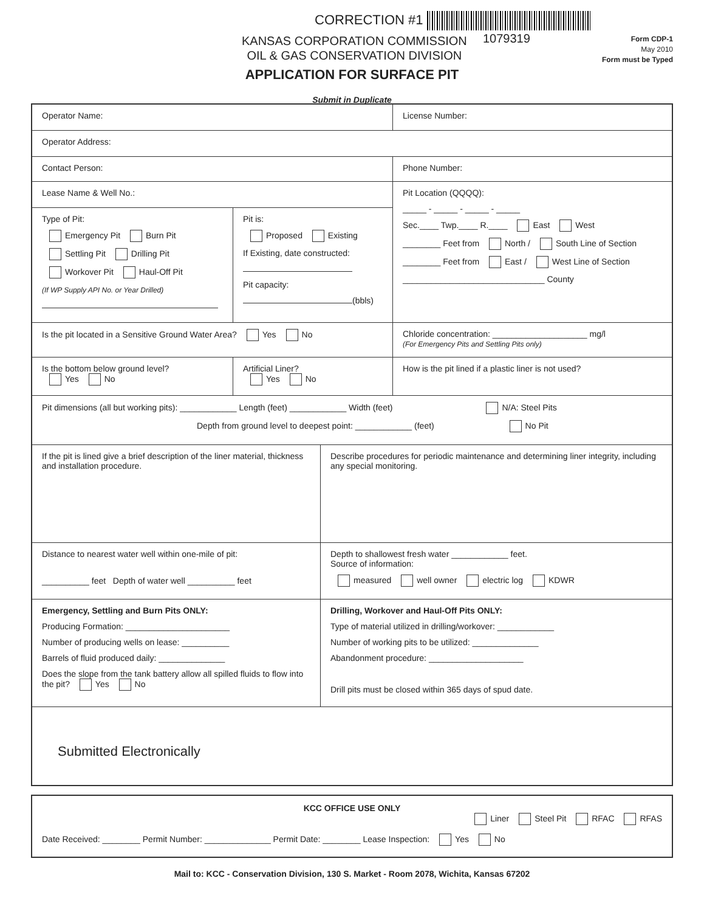CORRECTION #1
1079319
KANSAS CORPORATION COMMISSION
OIL & GAS CONSERVATION DIVISION
Form CDP-1
May 2010
Form must be Typed
APPLICATION FOR SURFACE PIT
Submit in Duplicate
Operator Name:
License Number:
Operator Address:
Contact Person:
Phone Number:
Lease Name & Well No.:
Type of Pit:
Emergency Pit Burn Pit
Settling Pit Drilling Pit
Workover Pit Haul-Off Pit
(If WP Supply API No. or Year Drilled)
Pit is:
Proposed Existing
If Existing, date constructed:
Pit capacity:
(bbls)
Pit Location (QQQQ):
_____ - _____ - _____ - _____
Sec.____ Twp.____ R.____ East West
________ Feet from North / South Line of Section
________ Feet from East / West Line of Section
______________________________ County
Is the pit located in a Sensitive Ground Water Area? Yes No
Chloride concentration: ____________________ mg/l
(For Emergency Pits and Settling Pits only)
Is the bottom below ground level?
Yes No
Artificial Liner?
Yes No
How is the pit lined if a plastic liner is not used?
Pit dimensions (all but working pits): ____________ Length (feet) ____________ Width (feet) N/A: Steel Pits
Depth from ground level to deepest point: ____________ (feet) No Pit
If the pit is lined give a brief description of the liner material, thickness and installation procedure.
Describe procedures for periodic maintenance and determining liner integrity, including any special monitoring.
Distance to nearest water well within one-mile of pit:
__________ feet Depth of water well __________ feet
Depth to shallowest fresh water ____________ feet.
Source of information:
measured well owner electric log KDWR
Emergency, Settling and Burn Pits ONLY:
Producing Formation: ______________________
Number of producing wells on lease: __________
Barrels of fluid produced daily: ______________
Does the slope from the tank battery allow all spilled fluids to flow into the pit? Yes No
Drilling, Workover and Haul-Off Pits ONLY:
Type of material utilized in drilling/workover: ____________
Number of working pits to be utilized: ______________
Abandonment procedure: ____________________
Drill pits must be closed within 365 days of spud date.
Submitted Electronically
KCC OFFICE USE ONLY
Liner Steel Pit RFAC RFAS
Date Received: ________ Permit Number: ______________ Permit Date: ________ Lease Inspection: Yes No
Mail to: KCC - Conservation Division, 130 S. Market - Room 2078, Wichita, Kansas 67202